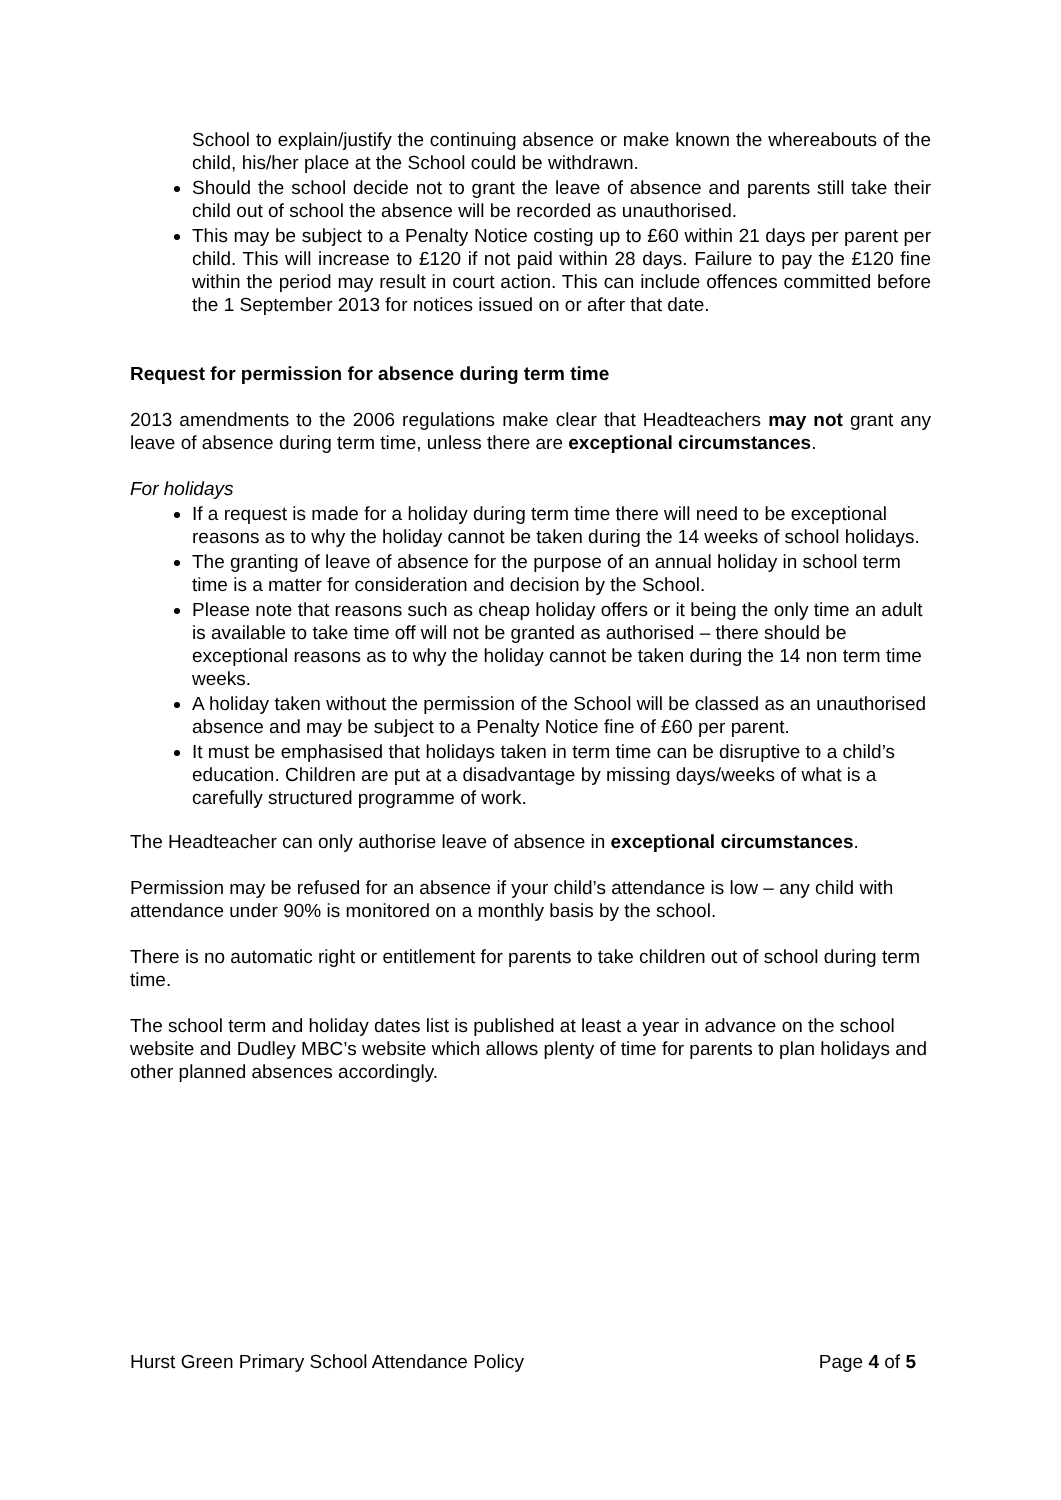School to explain/justify the continuing absence or make known the whereabouts of the child, his/her place at the School could be withdrawn.
Should the school decide not to grant the leave of absence and parents still take their child out of school the absence will be recorded as unauthorised.
This may be subject to a Penalty Notice costing up to £60 within 21 days per parent per child. This will increase to £120 if not paid within 28 days. Failure to pay the £120 fine within the period may result in court action. This can include offences committed before the 1 September 2013 for notices issued on or after that date.
Request for permission for absence during term time
2013 amendments to the 2006 regulations make clear that Headteachers may not grant any leave of absence during term time, unless there are exceptional circumstances.
For holidays
If a request is made for a holiday during term time there will need to be exceptional reasons as to why the holiday cannot be taken during the 14 weeks of school holidays.
The granting of leave of absence for the purpose of an annual holiday in school term time is a matter for consideration and decision by the School.
Please note that reasons such as cheap holiday offers or it being the only time an adult is available to take time off will not be granted as authorised – there should be exceptional reasons as to why the holiday cannot be taken during the 14 non term time weeks.
A holiday taken without the permission of the School will be classed as an unauthorised absence and may be subject to a Penalty Notice fine of £60 per parent.
It must be emphasised that holidays taken in term time can be disruptive to a child’s education. Children are put at a disadvantage by missing days/weeks of what is a carefully structured programme of work.
The Headteacher can only authorise leave of absence in exceptional circumstances.
Permission may be refused for an absence if your child’s attendance is low – any child with attendance under 90% is monitored on a monthly basis by the school.
There is no automatic right or entitlement for parents to take children out of school during term time.
The school term and holiday dates list is published at least a year in advance on the school website and Dudley MBC’s website which allows plenty of time for parents to plan holidays and other planned absences accordingly.
Hurst Green Primary School Attendance Policy Page 4 of 5